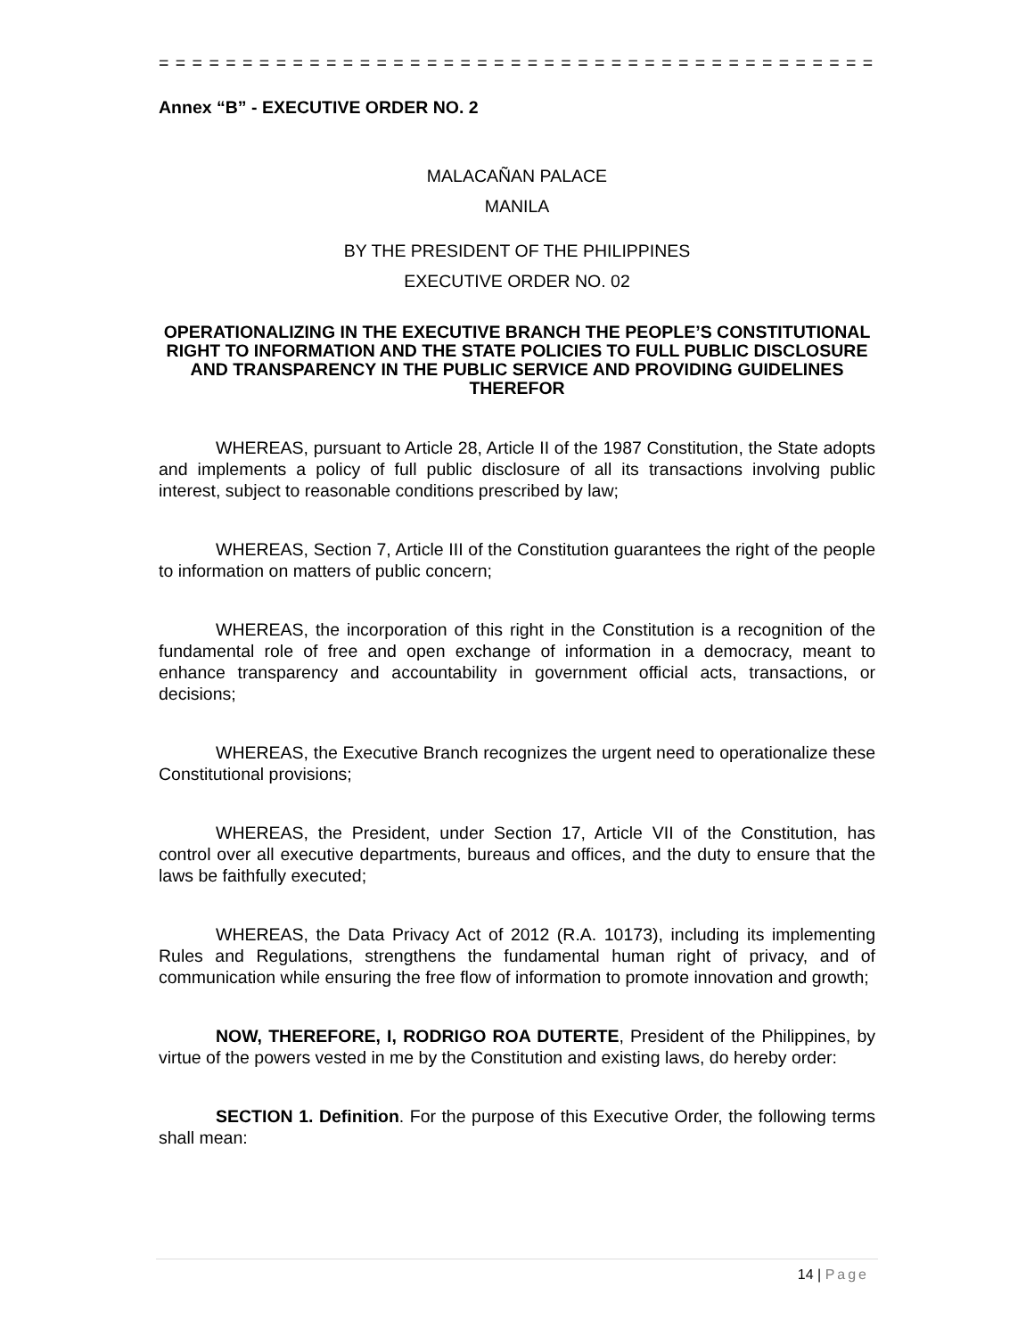= = = = = = = = = = = = = = = = = = = = = = = = = = = = = = = = = = = = = = = = = = =
Annex “B” - EXECUTIVE ORDER NO. 2
MALACAÑAN PALACE
MANILA
BY THE PRESIDENT OF THE PHILIPPINES
EXECUTIVE ORDER NO. 02
OPERATIONALIZING IN THE EXECUTIVE BRANCH THE PEOPLE’S CONSTITUTIONAL RIGHT TO INFORMATION AND THE STATE POLICIES TO FULL PUBLIC DISCLOSURE AND TRANSPARENCY IN THE PUBLIC SERVICE AND PROVIDING GUIDELINES THEREFOR
WHEREAS, pursuant to Article 28, Article II of the 1987 Constitution, the State adopts and implements a policy of full public disclosure of all its transactions involving public interest, subject to reasonable conditions prescribed by law;
WHEREAS, Section 7, Article III of the Constitution guarantees the right of the people to information on matters of public concern;
WHEREAS, the incorporation of this right in the Constitution is a recognition of the fundamental role of free and open exchange of information in a democracy, meant to enhance transparency and accountability in government official acts, transactions, or decisions;
WHEREAS, the Executive Branch recognizes the urgent need to operationalize these Constitutional provisions;
WHEREAS, the President, under Section 17, Article VII of the Constitution, has control over all executive departments, bureaus and offices, and the duty to ensure that the laws be faithfully executed;
WHEREAS, the Data Privacy Act of 2012 (R.A. 10173), including its implementing Rules and Regulations, strengthens the fundamental human right of privacy, and of communication while ensuring the free flow of information to promote innovation and growth;
NOW, THEREFORE, I, RODRIGO ROA DUTERTE, President of the Philippines, by virtue of the powers vested in me by the Constitution and existing laws, do hereby order:
SECTION 1. Definition. For the purpose of this Executive Order, the following terms shall mean:
14 | Page